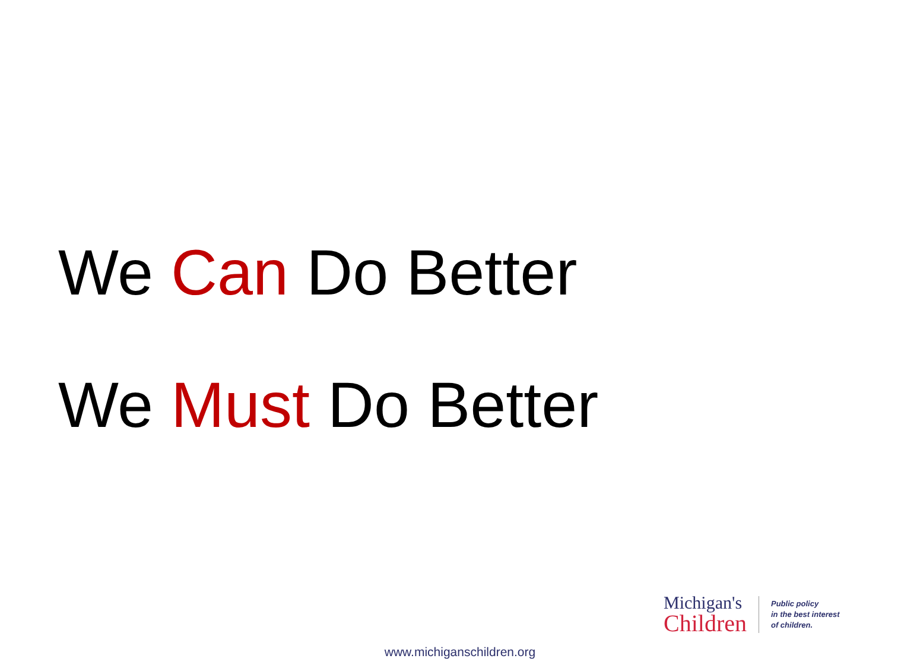We Can Do Better
We Must Do Better
Michigan's
Children
Public policy
in the best interest
of children.
www.michiganschildren.org